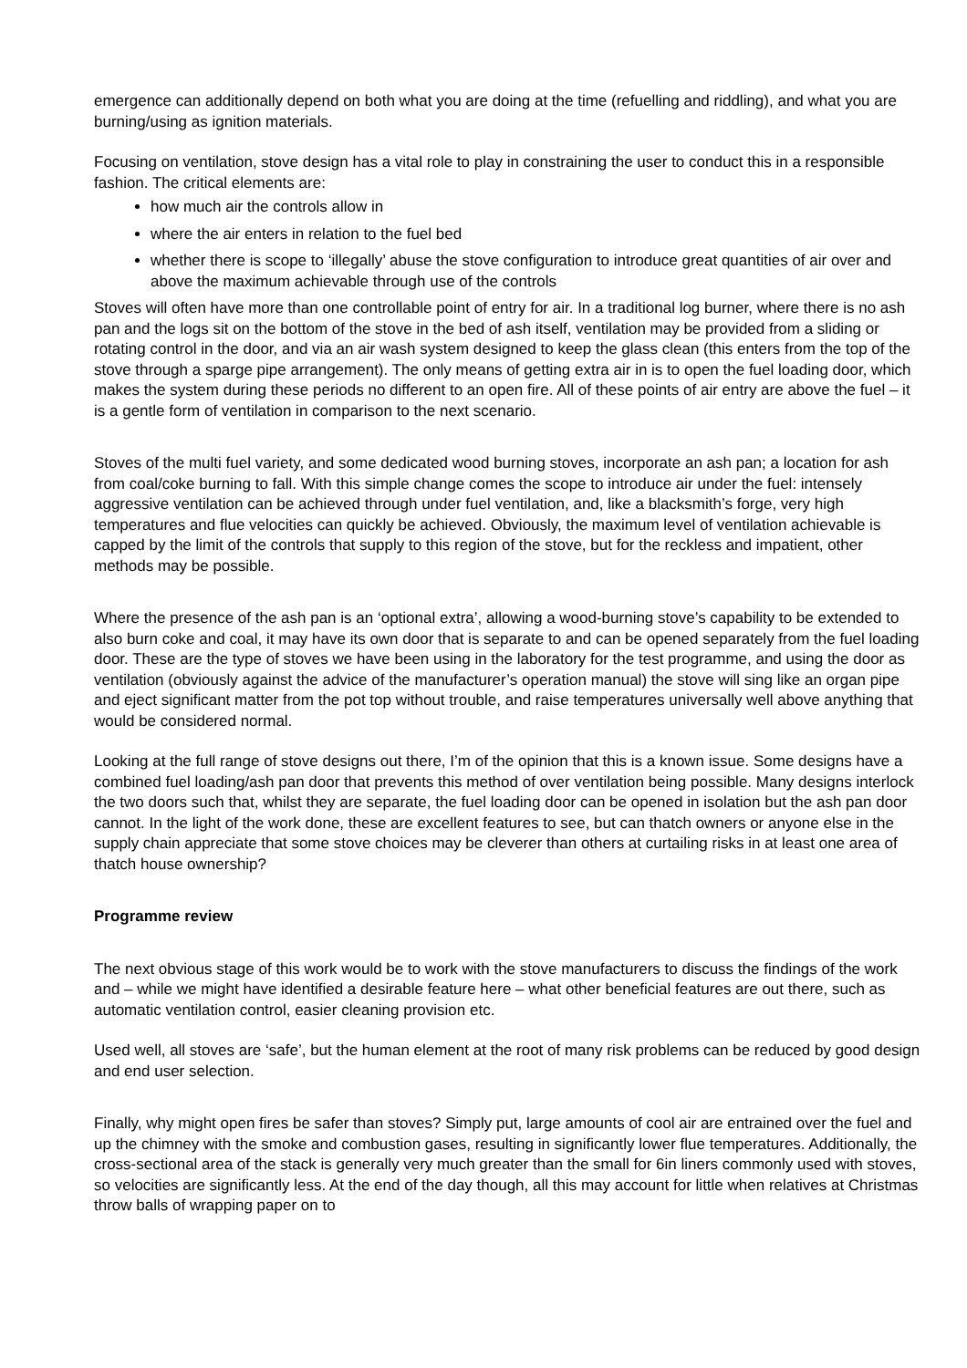emergence can additionally depend on both what you are doing at the time (refuelling and riddling), and what you are burning/using as ignition materials.
Focusing on ventilation, stove design has a vital role to play in constraining the user to conduct this in a responsible fashion. The critical elements are:
how much air the controls allow in
where the air enters in relation to the fuel bed
whether there is scope to ‘illegally’ abuse the stove configuration to introduce great quantities of air over and above the maximum achievable through use of the controls
Stoves will often have more than one controllable point of entry for air. In a traditional log burner, where there is no ash pan and the logs sit on the bottom of the stove in the bed of ash itself, ventilation may be provided from a sliding or rotating control in the door, and via an air wash system designed to keep the glass clean (this enters from the top of the stove through a sparge pipe arrangement). The only means of getting extra air in is to open the fuel loading door, which makes the system during these periods no different to an open fire. All of these points of air entry are above the fuel – it is a gentle form of ventilation in comparison to the next scenario.
Stoves of the multi fuel variety, and some dedicated wood burning stoves, incorporate an ash pan; a location for ash from coal/coke burning to fall. With this simple change comes the scope to introduce air under the fuel: intensely aggressive ventilation can be achieved through under fuel ventilation, and, like a blacksmith’s forge, very high temperatures and flue velocities can quickly be achieved. Obviously, the maximum level of ventilation achievable is capped by the limit of the controls that supply to this region of the stove, but for the reckless and impatient, other methods may be possible.
Where the presence of the ash pan is an ‘optional extra’, allowing a wood-burning stove’s capability to be extended to also burn coke and coal, it may have its own door that is separate to and can be opened separately from the fuel loading door. These are the type of stoves we have been using in the laboratory for the test programme, and using the door as ventilation (obviously against the advice of the manufacturer’s operation manual) the stove will sing like an organ pipe and eject significant matter from the pot top without trouble, and raise temperatures universally well above anything that would be considered normal.
Looking at the full range of stove designs out there, I’m of the opinion that this is a known issue. Some designs have a combined fuel loading/ash pan door that prevents this method of over ventilation being possible. Many designs interlock the two doors such that, whilst they are separate, the fuel loading door can be opened in isolation but the ash pan door cannot. In the light of the work done, these are excellent features to see, but can thatch owners or anyone else in the supply chain appreciate that some stove choices may be cleverer than others at curtailing risks in at least one area of thatch house ownership?
Programme review
The next obvious stage of this work would be to work with the stove manufacturers to discuss the findings of the work and – while we might have identified a desirable feature here – what other beneficial features are out there, such as automatic ventilation control, easier cleaning provision etc.
Used well, all stoves are ‘safe’, but the human element at the root of many risk problems can be reduced by good design and end user selection.
Finally, why might open fires be safer than stoves? Simply put, large amounts of cool air are entrained over the fuel and up the chimney with the smoke and combustion gases, resulting in significantly lower flue temperatures. Additionally, the cross-sectional area of the stack is generally very much greater than the small for 6in liners commonly used with stoves, so velocities are significantly less. At the end of the day though, all this may account for little when relatives at Christmas throw balls of wrapping paper on to